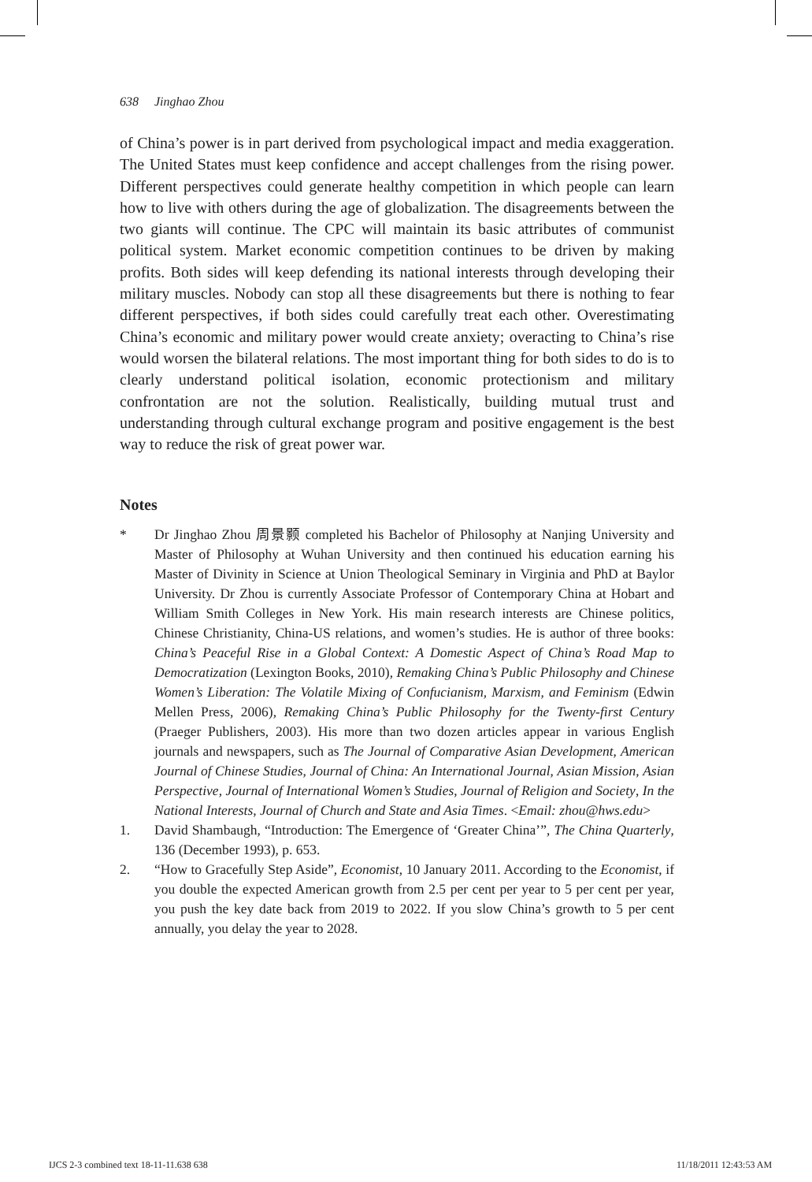638 Jinghao Zhou
of China’s power is in part derived from psychological impact and media exaggeration. The United States must keep confidence and accept challenges from the rising power. Different perspectives could generate healthy competition in which people can learn how to live with others during the age of globalization. The disagreements between the two giants will continue. The CPC will maintain its basic attributes of communist political system. Market economic competition continues to be driven by making profits. Both sides will keep defending its national interests through developing their military muscles. Nobody can stop all these disagreements but there is nothing to fear different perspectives, if both sides could carefully treat each other. Overestimating China’s economic and military power would create anxiety; overacting to China’s rise would worsen the bilateral relations. The most important thing for both sides to do is to clearly understand political isolation, economic protectionism and military confrontation are not the solution. Realistically, building mutual trust and understanding through cultural exchange program and positive engagement is the best way to reduce the risk of great power war.
Notes
* Dr Jinghao Zhou 周景颢 completed his Bachelor of Philosophy at Nanjing University and Master of Philosophy at Wuhan University and then continued his education earning his Master of Divinity in Science at Union Theological Seminary in Virginia and PhD at Baylor University. Dr Zhou is currently Associate Professor of Contemporary China at Hobart and William Smith Colleges in New York. His main research interests are Chinese politics, Chinese Christianity, China-US relations, and women’s studies. He is author of three books: China’s Peaceful Rise in a Global Context: A Domestic Aspect of China’s Road Map to Democratization (Lexington Books, 2010), Remaking China’s Public Philosophy and Chinese Women’s Liberation: The Volatile Mixing of Confucianism, Marxism, and Feminism (Edwin Mellen Press, 2006), Remaking China’s Public Philosophy for the Twenty-first Century (Praeger Publishers, 2003). His more than two dozen articles appear in various English journals and newspapers, such as The Journal of Comparative Asian Development, American Journal of Chinese Studies, Journal of China: An International Journal, Asian Mission, Asian Perspective, Journal of International Women’s Studies, Journal of Religion and Society, In the National Interests, Journal of Church and State and Asia Times. <Email: zhou@hws.edu>
1. David Shambaugh, “Introduction: The Emergence of ‘Greater China’”, The China Quarterly, 136 (December 1993), p. 653.
2. “How to Gracefully Step Aside”, Economist, 10 January 2011. According to the Economist, if you double the expected American growth from 2.5 per cent per year to 5 per cent per year, you push the key date back from 2019 to 2022. If you slow China’s growth to 5 per cent annually, you delay the year to 2028.
IJCS 2-3 combined text 18-11-11.638 638
11/18/2011 12:43:53 AM